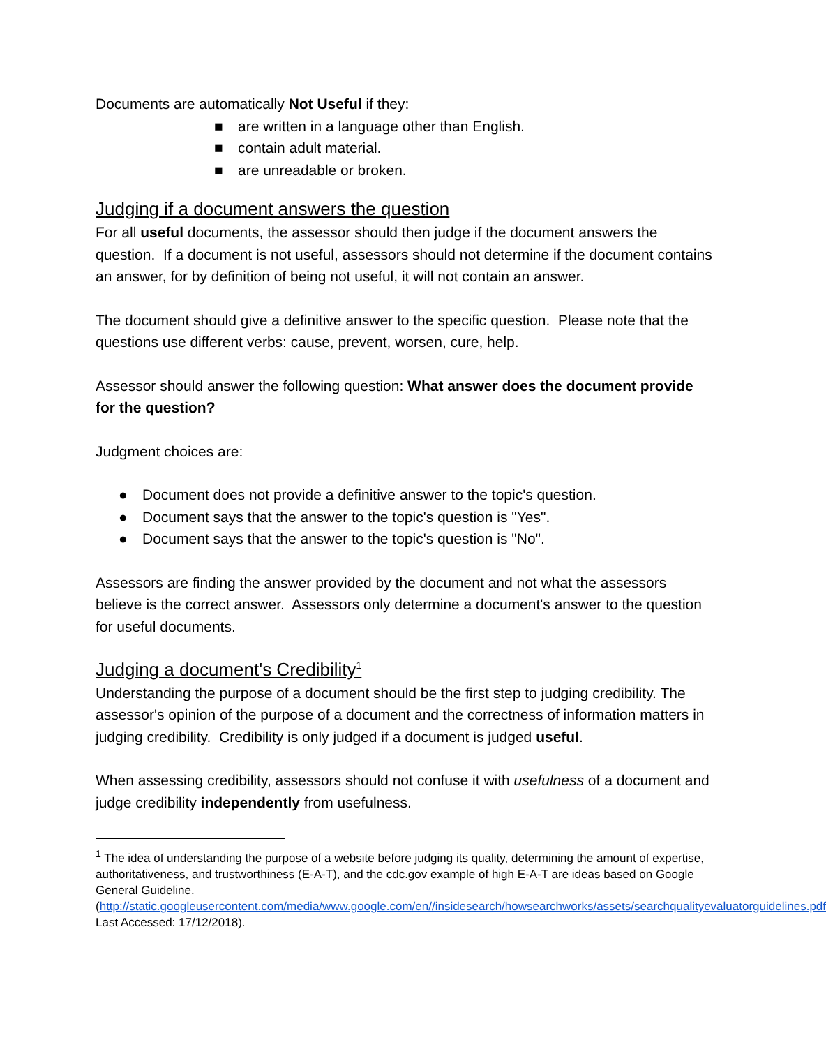Documents are automatically Not Useful if they:
■ are written in a language other than English.
■ contain adult material.
■ are unreadable or broken.
Judging if a document answers the question
For all useful documents, the assessor should then judge if the document answers the question. If a document is not useful, assessors should not determine if the document contains an answer, for by definition of being not useful, it will not contain an answer.
The document should give a definitive answer to the specific question. Please note that the questions use different verbs: cause, prevent, worsen, cure, help.
Assessor should answer the following question: What answer does the document provide for the question?
Judgment choices are:
● Document does not provide a definitive answer to the topic's question.
● Document says that the answer to the topic's question is "Yes".
● Document says that the answer to the topic's question is "No".
Assessors are finding the answer provided by the document and not what the assessors believe is the correct answer. Assessors only determine a document's answer to the question for useful documents.
Judging a document's Credibility<sup>1</sup>
Understanding the purpose of a document should be the first step to judging credibility. The assessor's opinion of the purpose of a document and the correctness of information matters in judging credibility. Credibility is only judged if a document is judged useful.
When assessing credibility, assessors should not confuse it with usefulness of a document and judge credibility independently from usefulness.
<sup>1</sup> The idea of understanding the purpose of a website before judging its quality, determining the amount of expertise, authoritativeness, and trustworthiness (E-A-T), and the cdc.gov example of high E-A-T are ideas based on Google General Guideline. (http://static.googleusercontent.com/media/www.google.com/en//insidesearch/howsearchworks/assets/searchqualityevaluatorguidelines.pdf Last Accessed: 17/12/2018).